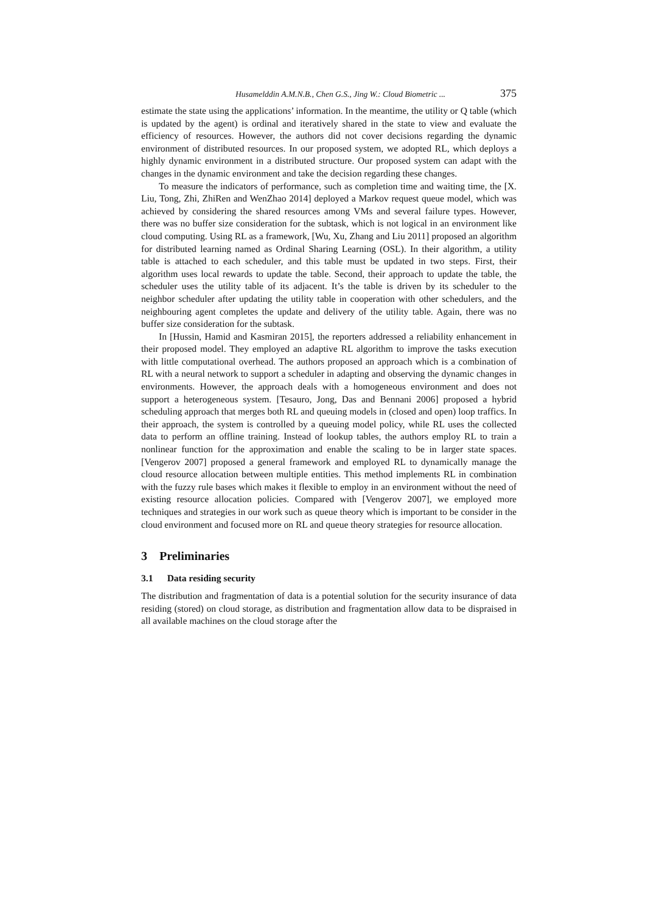Husamelddin A.M.N.B., Chen G.S., Jing W.: Cloud Biometric ... 375
estimate the state using the applications’ information. In the meantime, the utility or Q table (which is updated by the agent) is ordinal and iteratively shared in the state to view and evaluate the efficiency of resources. However, the authors did not cover decisions regarding the dynamic environment of distributed resources. In our proposed system, we adopted RL, which deploys a highly dynamic environment in a distributed structure. Our proposed system can adapt with the changes in the dynamic environment and take the decision regarding these changes.
To measure the indicators of performance, such as completion time and waiting time, the [X. Liu, Tong, Zhi, ZhiRen and WenZhao 2014] deployed a Markov request queue model, which was achieved by considering the shared resources among VMs and several failure types. However, there was no buffer size consideration for the subtask, which is not logical in an environment like cloud computing. Using RL as a framework, [Wu, Xu, Zhang and Liu 2011] proposed an algorithm for distributed learning named as Ordinal Sharing Learning (OSL). In their algorithm, a utility table is attached to each scheduler, and this table must be updated in two steps. First, their algorithm uses local rewards to update the table. Second, their approach to update the table, the scheduler uses the utility table of its adjacent. It’s the table is driven by its scheduler to the neighbor scheduler after updating the utility table in cooperation with other schedulers, and the neighbouring agent completes the update and delivery of the utility table. Again, there was no buffer size consideration for the subtask.
In [Hussin, Hamid and Kasmiran 2015], the reporters addressed a reliability enhancement in their proposed model. They employed an adaptive RL algorithm to improve the tasks execution with little computational overhead. The authors proposed an approach which is a combination of RL with a neural network to support a scheduler in adapting and observing the dynamic changes in environments. However, the approach deals with a homogeneous environment and does not support a heterogeneous system. [Tesauro, Jong, Das and Bennani 2006] proposed a hybrid scheduling approach that merges both RL and queuing models in (closed and open) loop traffics. In their approach, the system is controlled by a queuing model policy, while RL uses the collected data to perform an offline training. Instead of lookup tables, the authors employ RL to train a nonlinear function for the approximation and enable the scaling to be in larger state spaces. [Vengerov 2007] proposed a general framework and employed RL to dynamically manage the cloud resource allocation between multiple entities. This method implements RL in combination with the fuzzy rule bases which makes it flexible to employ in an environment without the need of existing resource allocation policies. Compared with [Vengerov 2007], we employed more techniques and strategies in our work such as queue theory which is important to be consider in the cloud environment and focused more on RL and queue theory strategies for resource allocation.
3 Preliminaries
3.1 Data residing security
The distribution and fragmentation of data is a potential solution for the security insurance of data residing (stored) on cloud storage, as distribution and fragmentation allow data to be dispraised in all available machines on the cloud storage after the